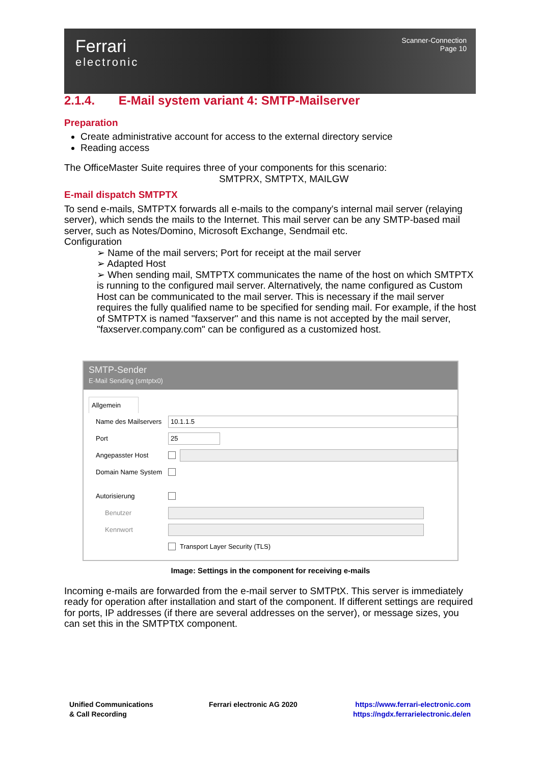Ferrari
electronic
Scanner-Connection
Page 10
2.1.4. E-Mail system variant 4: SMTP-Mailserver
Preparation
Create administrative account for access to the external directory service
Reading access
The OfficeMaster Suite requires three of your components for this scenario:
SMTPRX, SMTPTX, MAILGW
E-mail dispatch SMTPTX
To send e-mails, SMTPTX forwards all e-mails to the company's internal mail server (relaying server), which sends the mails to the Internet. This mail server can be any SMTP-based mail server, such as Notes/Domino, Microsoft Exchange, Sendmail etc.
Configuration
➢ Name of the mail servers; Port for receipt at the mail server
➢ Adapted Host
➢ When sending mail, SMTPTX communicates the name of the host on which SMTPTX is running to the configured mail server. Alternatively, the name configured as Custom Host can be communicated to the mail server. This is necessary if the mail server requires the fully qualified name to be specified for sending mail. For example, if the host of SMTPTX is named "faxserver" and this name is not accepted by the mail server, "faxserver.company.com" can be configured as a customized host.
SMTP-Sender
E-Mail Sending (smtptx0)
Allgemein
Name des Mailservers
10.1.1.5
Port
25
Angepasster Host
Domain Name System
Autorisierung
Benutzer
Kennwort
Transport Layer Security (TLS)
Image: Settings in the component for receiving e-mails
Incoming e-mails are forwarded from the e-mail server to SMTPtX. This server is immediately ready for operation after installation and start of the component. If different settings are required for ports, IP addresses (if there are several addresses on the server), or message sizes, you can set this in the SMTPTtX component.
Unified Communications
& Call Recording
Ferrari electronic AG 2020 https://www.ferrari-electronic.com
https://ngdx.ferrarielectronic.de/en